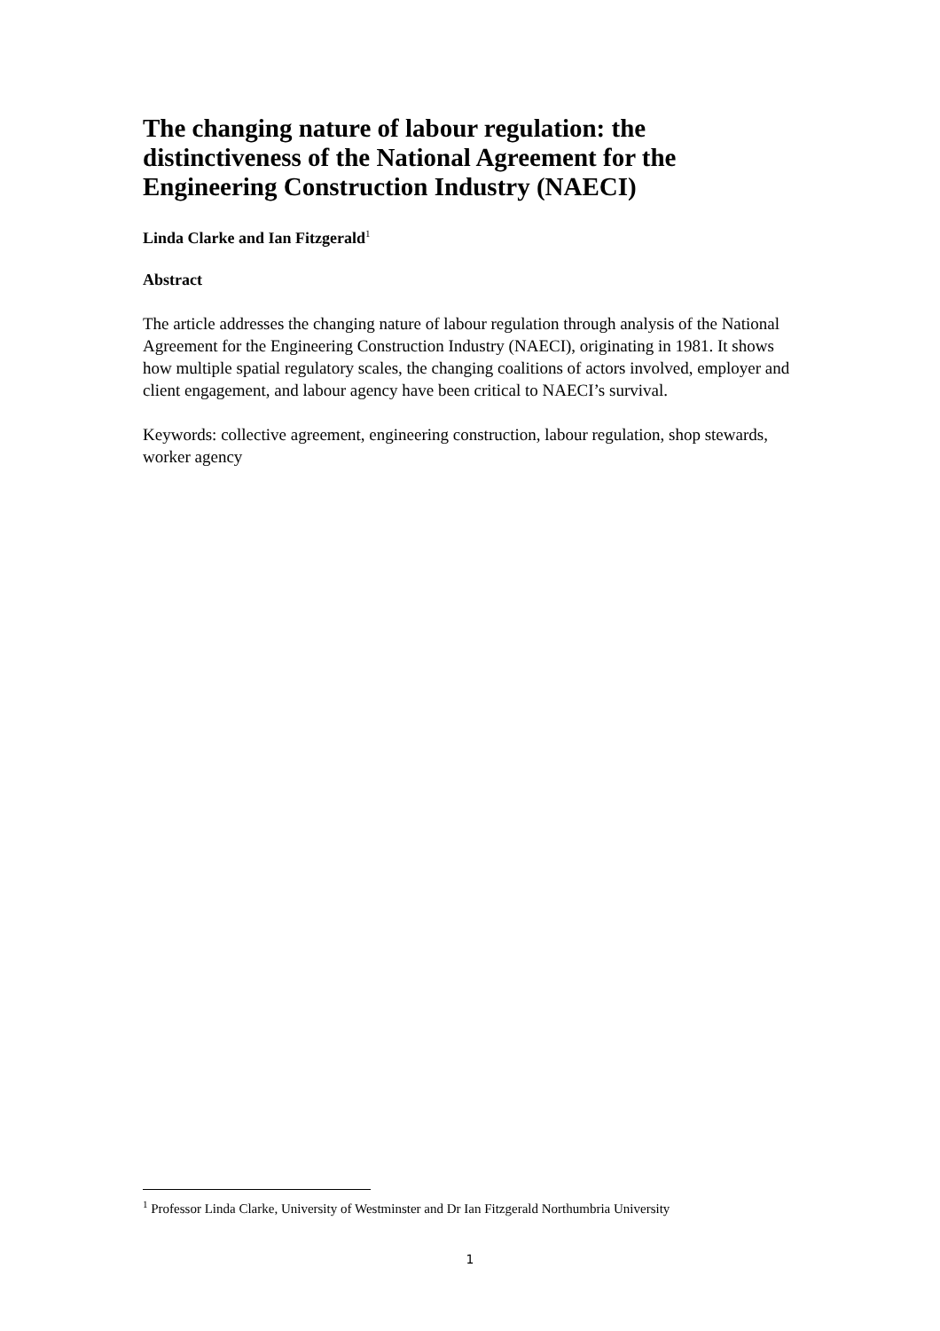The changing nature of labour regulation: the distinctiveness of the National Agreement for the Engineering Construction Industry (NAECI)
Linda Clarke and Ian Fitzgerald<sup>1</sup>
Abstract
The article addresses the changing nature of labour regulation through analysis of the National Agreement for the Engineering Construction Industry (NAECI), originating in 1981. It shows how multiple spatial regulatory scales, the changing coalitions of actors involved, employer and client engagement, and labour agency have been critical to NAECI’s survival.
Keywords: collective agreement, engineering construction, labour regulation, shop stewards, worker agency
<sup>1</sup> Professor Linda Clarke, University of Westminster and Dr Ian Fitzgerald Northumbria University
1